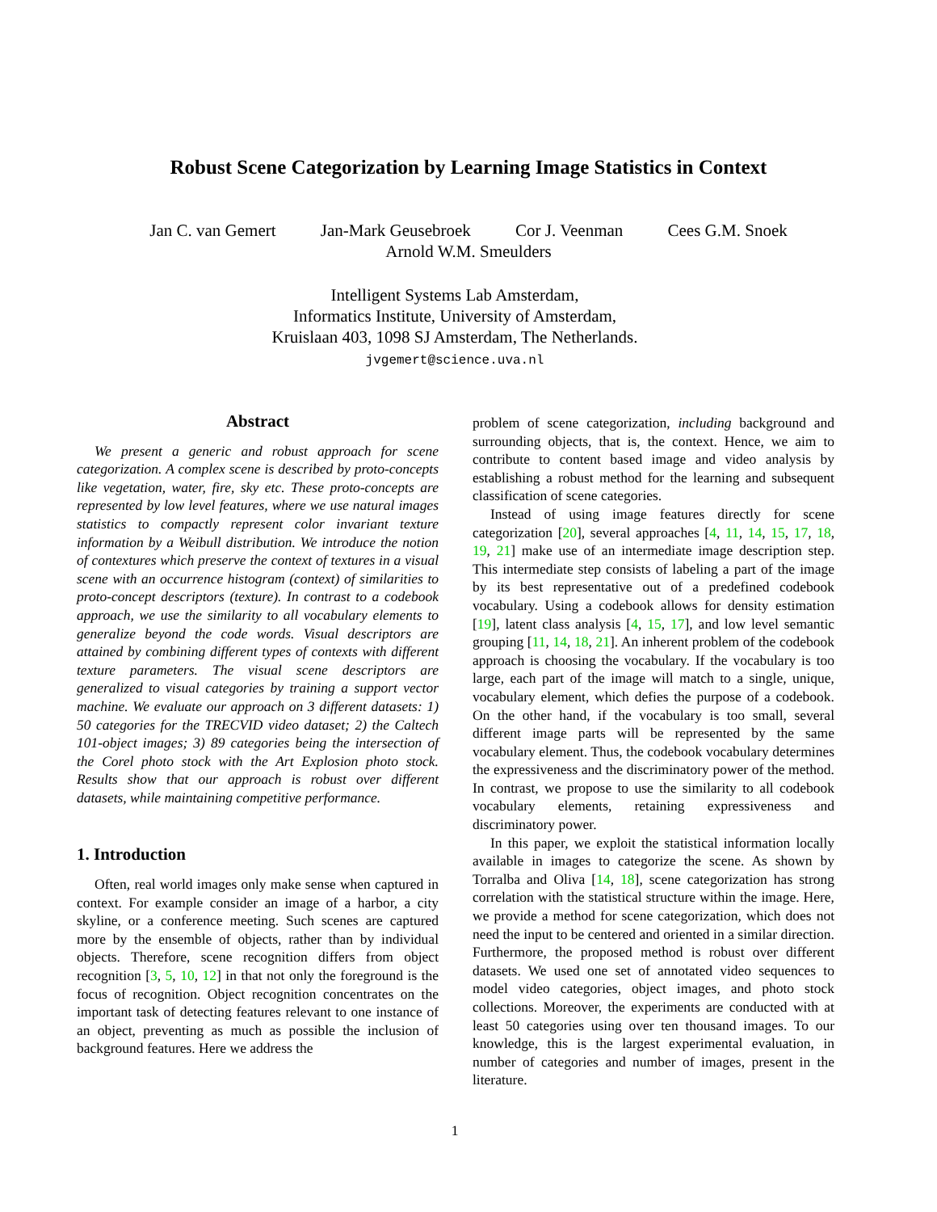Robust Scene Categorization by Learning Image Statistics in Context
Jan C. van Gemert Jan-Mark Geusebroek Cor J. Veenman Cees G.M. Snoek
Arnold W.M. Smeulders
Intelligent Systems Lab Amsterdam,
Informatics Institute, University of Amsterdam,
Kruislaan 403, 1098 SJ Amsterdam, The Netherlands.
jvgemert@science.uva.nl
Abstract
We present a generic and robust approach for scene categorization. A complex scene is described by proto-concepts like vegetation, water, fire, sky etc. These proto-concepts are represented by low level features, where we use natural images statistics to compactly represent color invariant texture information by a Weibull distribution. We introduce the notion of contextures which preserve the context of textures in a visual scene with an occurrence histogram (context) of similarities to proto-concept descriptors (texture). In contrast to a codebook approach, we use the similarity to all vocabulary elements to generalize beyond the code words. Visual descriptors are attained by combining different types of contexts with different texture parameters. The visual scene descriptors are generalized to visual categories by training a support vector machine. We evaluate our approach on 3 different datasets: 1) 50 categories for the TRECVID video dataset; 2) the Caltech 101-object images; 3) 89 categories being the intersection of the Corel photo stock with the Art Explosion photo stock. Results show that our approach is robust over different datasets, while maintaining competitive performance.
1. Introduction
Often, real world images only make sense when captured in context. For example consider an image of a harbor, a city skyline, or a conference meeting. Such scenes are captured more by the ensemble of objects, rather than by individual objects. Therefore, scene recognition differs from object recognition [3, 5, 10, 12] in that not only the foreground is the focus of recognition. Object recognition concentrates on the important task of detecting features relevant to one instance of an object, preventing as much as possible the inclusion of background features. Here we address the
problem of scene categorization, including background and surrounding objects, that is, the context. Hence, we aim to contribute to content based image and video analysis by establishing a robust method for the learning and subsequent classification of scene categories.
Instead of using image features directly for scene categorization [20], several approaches [4, 11, 14, 15, 17, 18, 19, 21] make use of an intermediate image description step. This intermediate step consists of labeling a part of the image by its best representative out of a predefined codebook vocabulary. Using a codebook allows for density estimation [19], latent class analysis [4, 15, 17], and low level semantic grouping [11, 14, 18, 21]. An inherent problem of the codebook approach is choosing the vocabulary. If the vocabulary is too large, each part of the image will match to a single, unique, vocabulary element, which defies the purpose of a codebook. On the other hand, if the vocabulary is too small, several different image parts will be represented by the same vocabulary element. Thus, the codebook vocabulary determines the expressiveness and the discriminatory power of the method. In contrast, we propose to use the similarity to all codebook vocabulary elements, retaining expressiveness and discriminatory power.
In this paper, we exploit the statistical information locally available in images to categorize the scene. As shown by Torralba and Oliva [14, 18], scene categorization has strong correlation with the statistical structure within the image. Here, we provide a method for scene categorization, which does not need the input to be centered and oriented in a similar direction. Furthermore, the proposed method is robust over different datasets. We used one set of annotated video sequences to model video categories, object images, and photo stock collections. Moreover, the experiments are conducted with at least 50 categories using over ten thousand images. To our knowledge, this is the largest experimental evaluation, in number of categories and number of images, present in the literature.
1